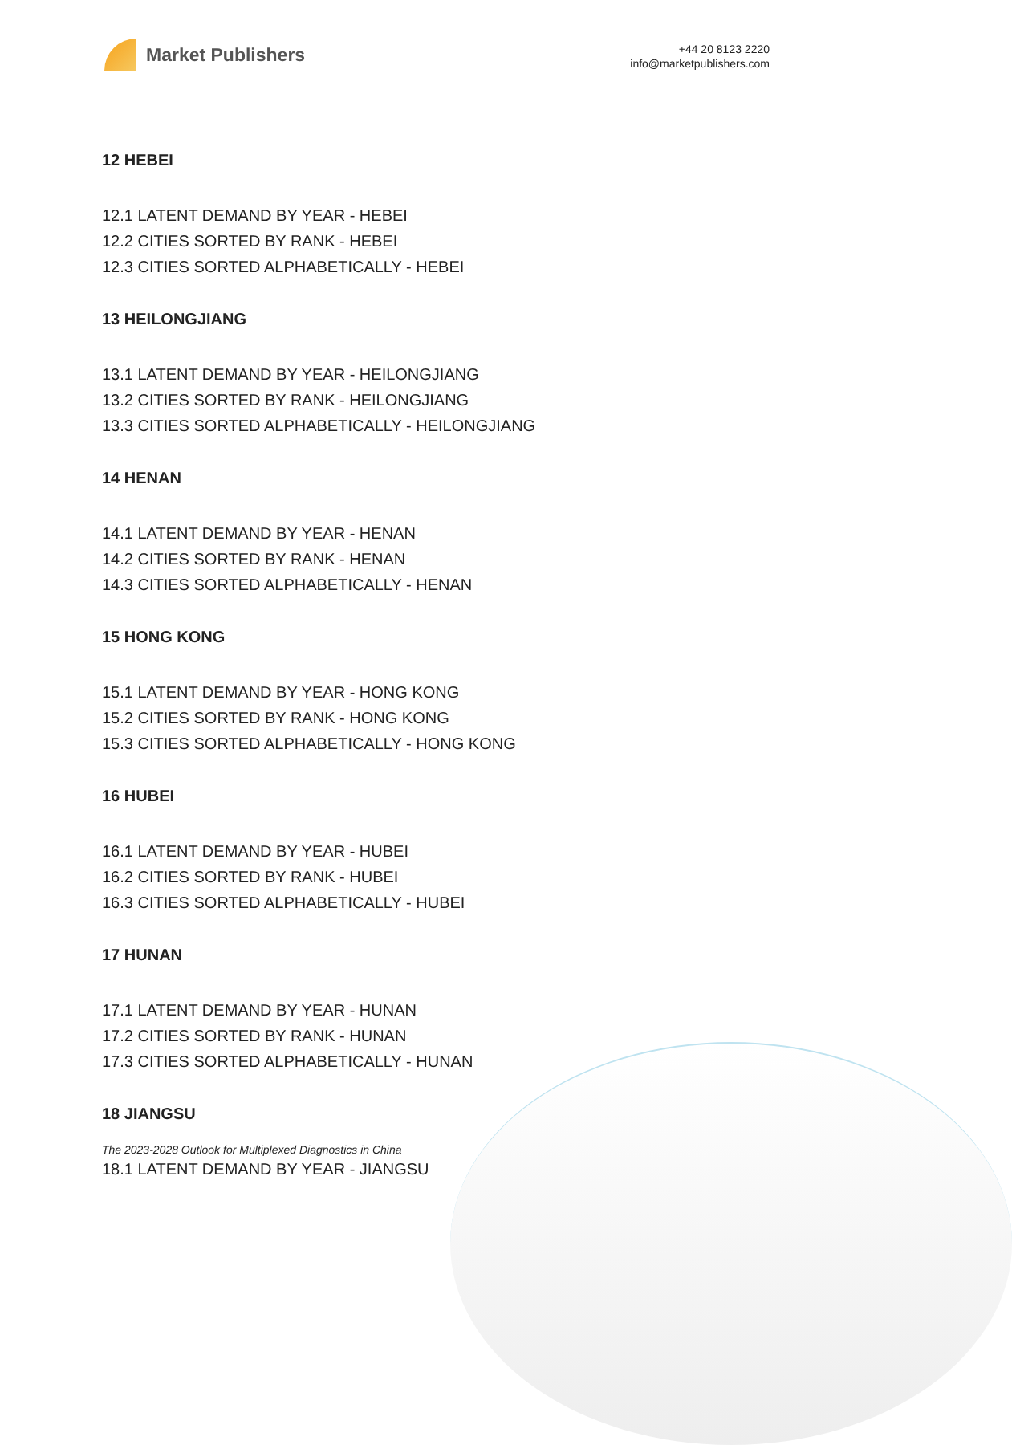Market Publishers
+44 20 8123 2220
info@marketpublishers.com
12 HEBEI
12.1 LATENT DEMAND BY YEAR - HEBEI
12.2 CITIES SORTED BY RANK - HEBEI
12.3 CITIES SORTED ALPHABETICALLY - HEBEI
13 HEILONGJIANG
13.1 LATENT DEMAND BY YEAR - HEILONGJIANG
13.2 CITIES SORTED BY RANK - HEILONGJIANG
13.3 CITIES SORTED ALPHABETICALLY - HEILONGJIANG
14 HENAN
14.1 LATENT DEMAND BY YEAR - HENAN
14.2 CITIES SORTED BY RANK - HENAN
14.3 CITIES SORTED ALPHABETICALLY - HENAN
15 HONG KONG
15.1 LATENT DEMAND BY YEAR - HONG KONG
15.2 CITIES SORTED BY RANK - HONG KONG
15.3 CITIES SORTED ALPHABETICALLY - HONG KONG
16 HUBEI
16.1 LATENT DEMAND BY YEAR - HUBEI
16.2 CITIES SORTED BY RANK - HUBEI
16.3 CITIES SORTED ALPHABETICALLY - HUBEI
17 HUNAN
17.1 LATENT DEMAND BY YEAR - HUNAN
17.2 CITIES SORTED BY RANK - HUNAN
17.3 CITIES SORTED ALPHABETICALLY - HUNAN
18 JIANGSU
18.1 LATENT DEMAND BY YEAR - JIANGSU
The 2023-2028 Outlook for Multiplexed Diagnostics in China